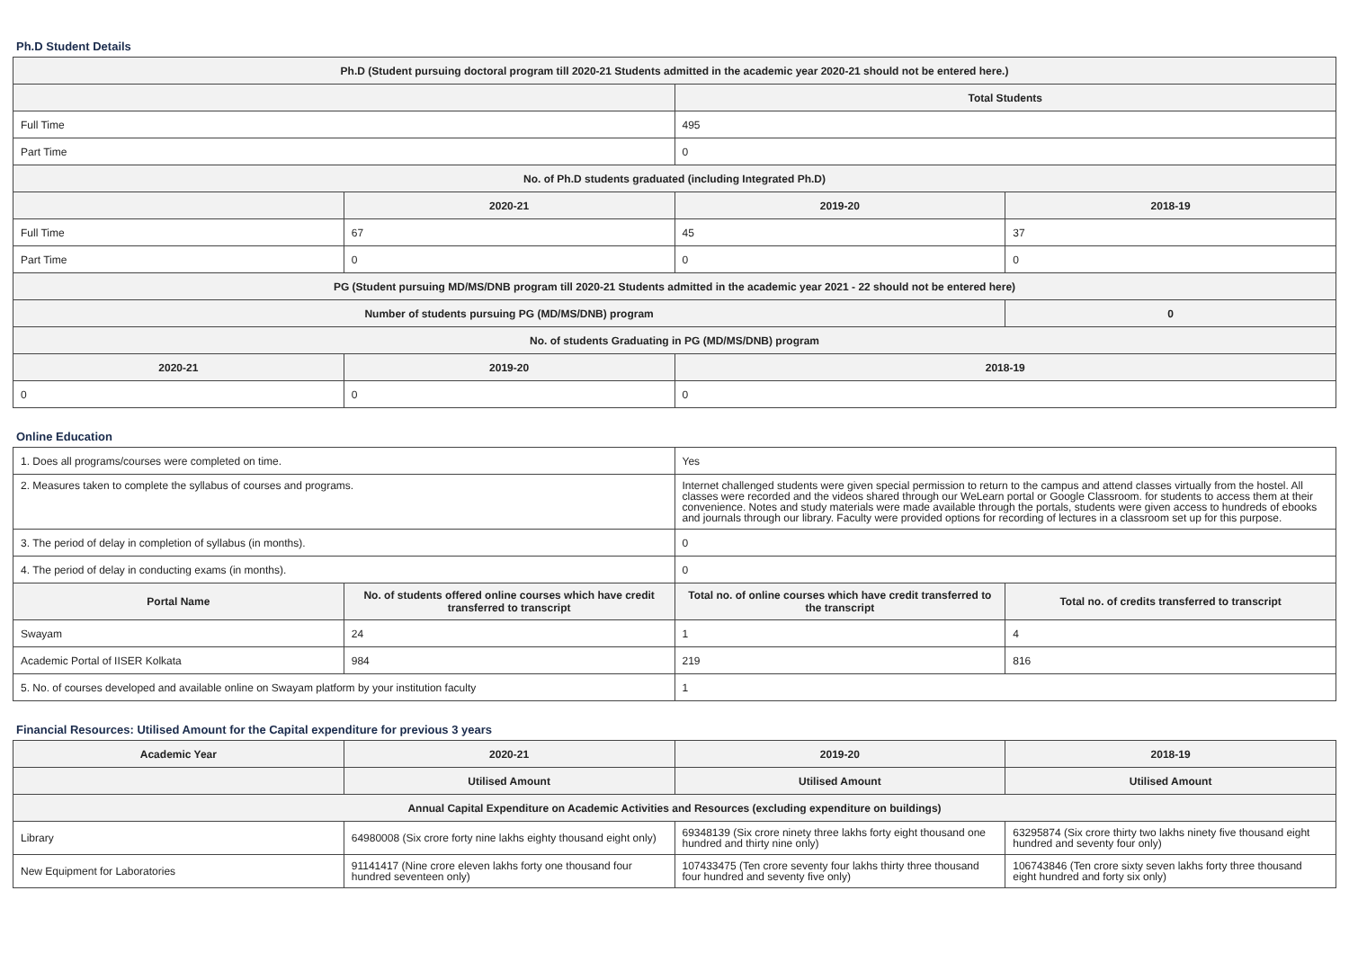Ph.D Student Details
| Ph.D (Student pursuing doctoral program till 2020-21 Students admitted in the academic year 2020-21 should not be entered here.) | | | |
| --- | --- | --- | --- |
| | | Total Students | |
| Full Time | | 495 | |
| Part Time | | 0 | |
| No. of Ph.D students graduated (including Integrated Ph.D) | | | |
| | 2020-21 | 2019-20 | 2018-19 |
| Full Time | 67 | 45 | 37 |
| Part Time | 0 | 0 | 0 |
| PG (Student pursuing MD/MS/DNB program till 2020-21 Students admitted in the academic year 2021 - 22 should not be entered here) | | | |
| Number of students pursuing PG (MD/MS/DNB) program | | | 0 |
| No. of students Graduating in PG (MD/MS/DNB) program | | | |
| 2020-21 | 2019-20 | 2018-19 | |
| 0 | 0 | 0 | |
Online Education
| 1. Does all programs/courses were completed on time. | | Yes | |
| 2. Measures taken to complete the syllabus of courses and programs. | | Internet challenged students were given special permission to return to the campus and attend classes virtually from the hostel. All classes were recorded and the videos shared through our WeLearn portal or Google Classroom. for students to access them at their convenience. Notes and study materials were made available through the portals, students were given access to hundreds of ebooks and journals through our library. Faculty were provided options for recording of lectures in a classroom set up for this purpose. | |
| 3. The period of delay in completion of syllabus (in months). | | 0 | |
| 4. The period of delay in conducting exams (in months). | | 0 | |
| Portal Name | No. of students offered online courses which have credit transferred to transcript | Total no. of online courses which have credit transferred to the transcript | Total no. of credits transferred to transcript |
| Swayam | 24 | 1 | 4 |
| Academic Portal of IISER Kolkata | 984 | 219 | 816 |
| 5. No. of courses developed and available online on Swayam platform by your institution faculty | | 1 | |
Financial Resources: Utilised Amount for the Capital expenditure for previous 3 years
| Academic Year | 2020-21 | 2019-20 | 2018-19 |
| --- | --- | --- | --- |
| | Utilised Amount | Utilised Amount | Utilised Amount |
| Annual Capital Expenditure on Academic Activities and Resources (excluding expenditure on buildings) | | | |
| Library | 64980008 (Six crore forty nine lakhs eighty thousand eight only) | 69348139 (Six crore ninety three lakhs forty eight thousand one hundred and thirty nine only) | 63295874 (Six crore thirty two lakhs ninety five thousand eight hundred and seventy four only) |
| New Equipment for Laboratories | 91141417 (Nine crore eleven lakhs forty one thousand four hundred seventeen only) | 107433475 (Ten crore seventy four lakhs thirty three thousand four hundred and seventy five only) | 106743846 (Ten crore sixty seven lakhs forty three thousand eight hundred and forty six only) |